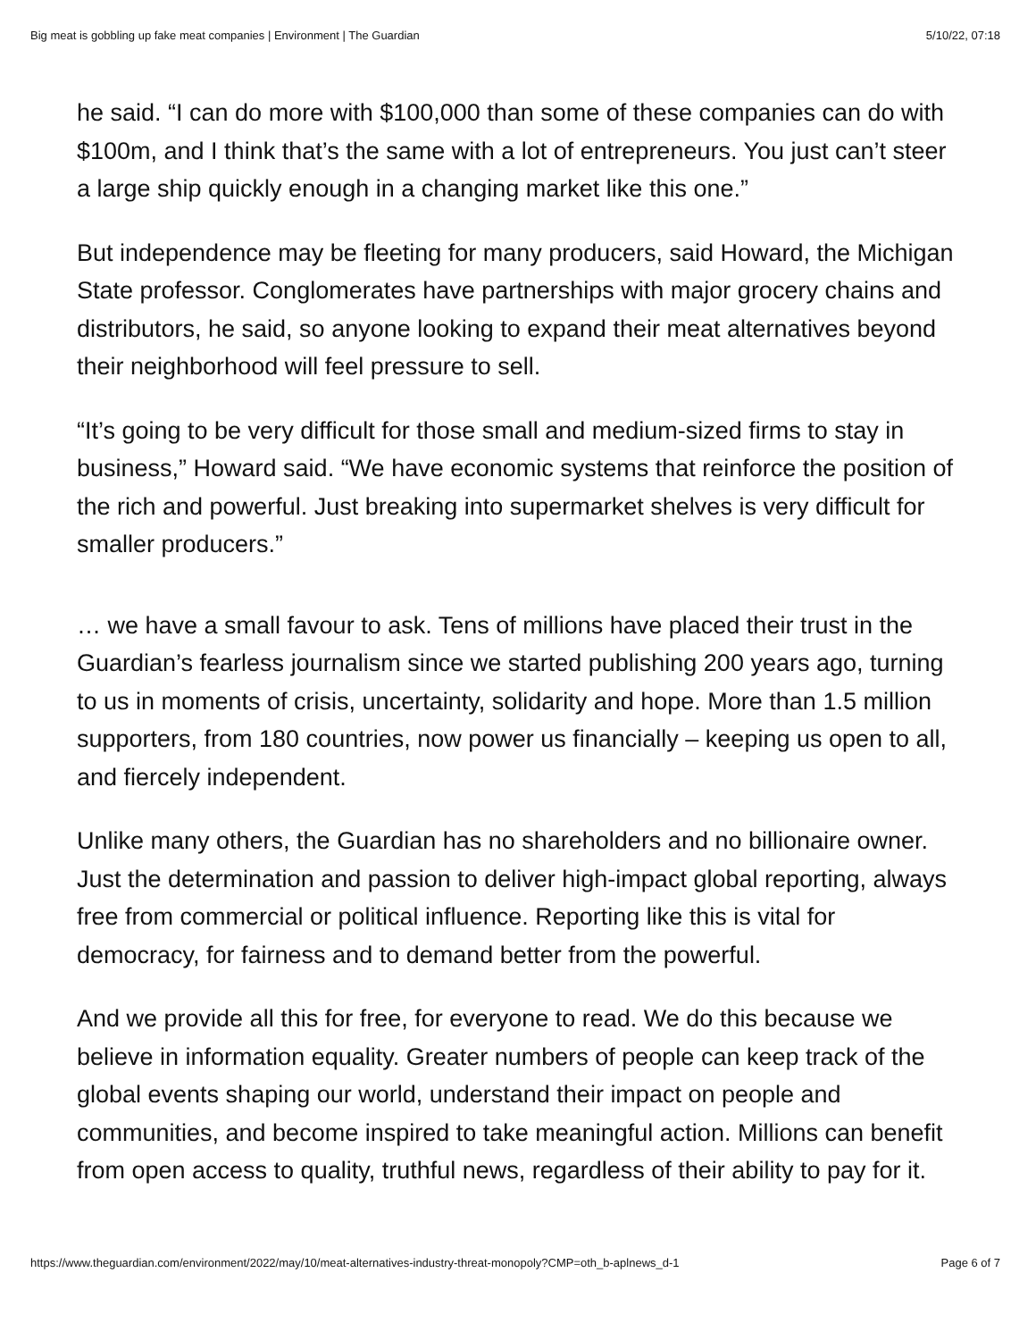Big meat is gobbling up fake meat companies | Environment | The Guardian 5/10/22, 07:18
he said. “I can do more with $100,000 than some of these companies can do with $100m, and I think that’s the same with a lot of entrepreneurs. You just can’t steer a large ship quickly enough in a changing market like this one.”
But independence may be fleeting for many producers, said Howard, the Michigan State professor. Conglomerates have partnerships with major grocery chains and distributors, he said, so anyone looking to expand their meat alternatives beyond their neighborhood will feel pressure to sell.
“It’s going to be very difficult for those small and medium-sized firms to stay in business,” Howard said. “We have economic systems that reinforce the position of the rich and powerful. Just breaking into supermarket shelves is very difficult for smaller producers.”
… we have a small favour to ask. Tens of millions have placed their trust in the Guardian’s fearless journalism since we started publishing 200 years ago, turning to us in moments of crisis, uncertainty, solidarity and hope. More than 1.5 million supporters, from 180 countries, now power us financially – keeping us open to all, and fiercely independent.
Unlike many others, the Guardian has no shareholders and no billionaire owner. Just the determination and passion to deliver high-impact global reporting, always free from commercial or political influence. Reporting like this is vital for democracy, for fairness and to demand better from the powerful.
And we provide all this for free, for everyone to read. We do this because we believe in information equality. Greater numbers of people can keep track of the global events shaping our world, understand their impact on people and communities, and become inspired to take meaningful action. Millions can benefit from open access to quality, truthful news, regardless of their ability to pay for it.
https://www.theguardian.com/environment/2022/may/10/meat-alternatives-industry-threat-monopoly?CMP=oth_b-aplnews_d-1 Page 6 of 7